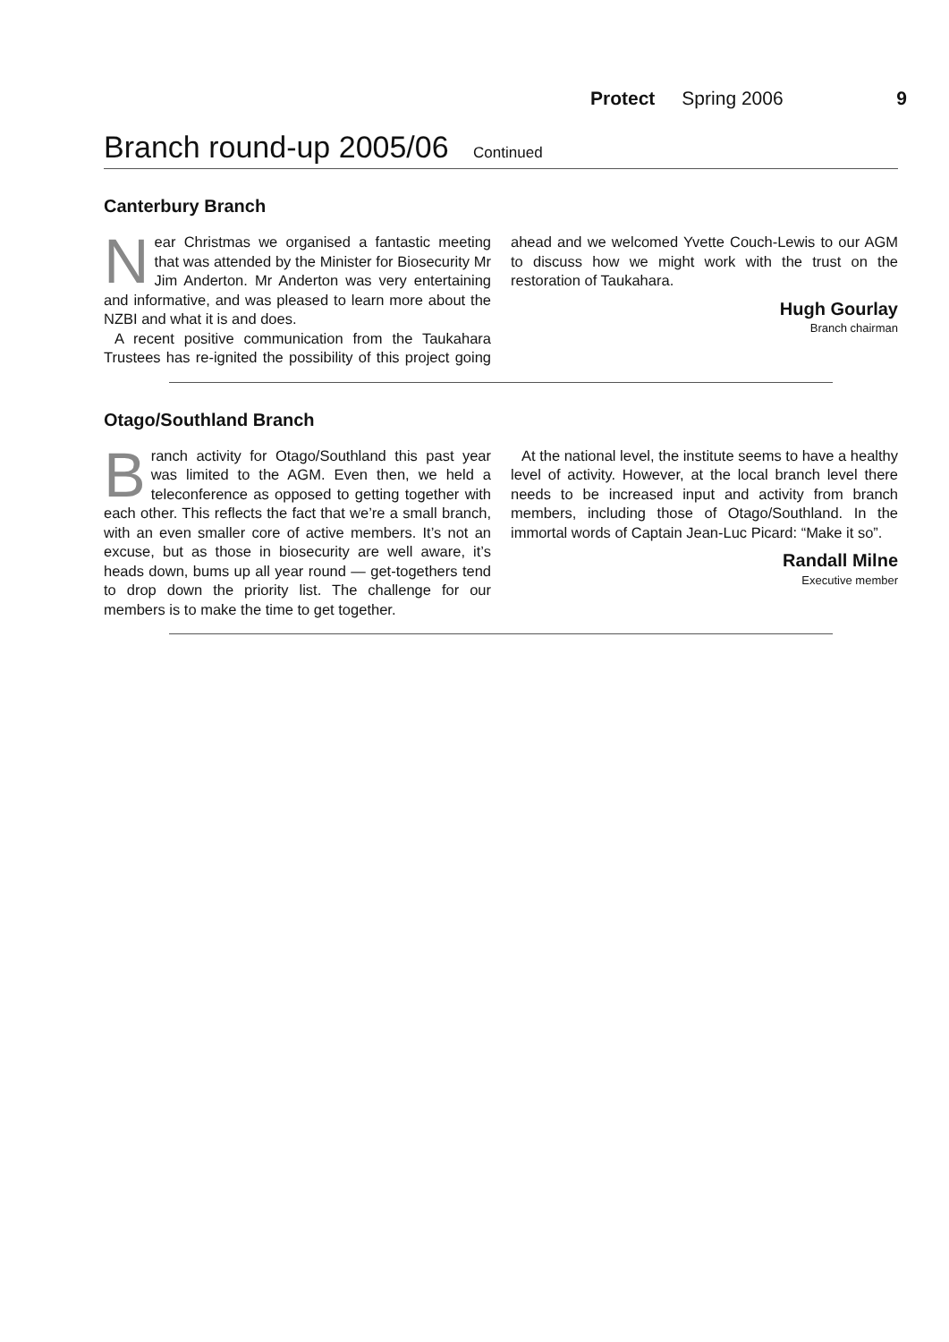Protect Spring 2006 9
Branch round-up 2005/06 Continued
Canterbury Branch
Near Christmas we organised a fantastic meeting that was attended by the Minister for Biosecurity Mr Jim Anderton. Mr Anderton was very entertaining and informative, and was pleased to learn more about the NZBI and what it is and does.
A recent positive communication from the Taukahara Trustees has re-ignited the possibility of this project going ahead and we welcomed Yvette Couch-Lewis to our AGM to discuss how we might work with the trust on the restoration of Taukahara.
Hugh Gourlay
Branch chairman
Otago/Southland Branch
Branch activity for Otago/Southland this past year was limited to the AGM. Even then, we held a teleconference as opposed to getting together with each other. This reflects the fact that we’re a small branch, with an even smaller core of active members. It’s not an excuse, but as those in biosecurity are well aware, it’s heads down, bums up all year round — get-togethers tend to drop down the priority list. The challenge for our members is to make the time to get together.
At the national level, the institute seems to have a healthy level of activity. However, at the local branch level there needs to be increased input and activity from branch members, including those of Otago/Southland. In the immortal words of Captain Jean-Luc Picard: “Make it so”.
Randall Milne
Executive member